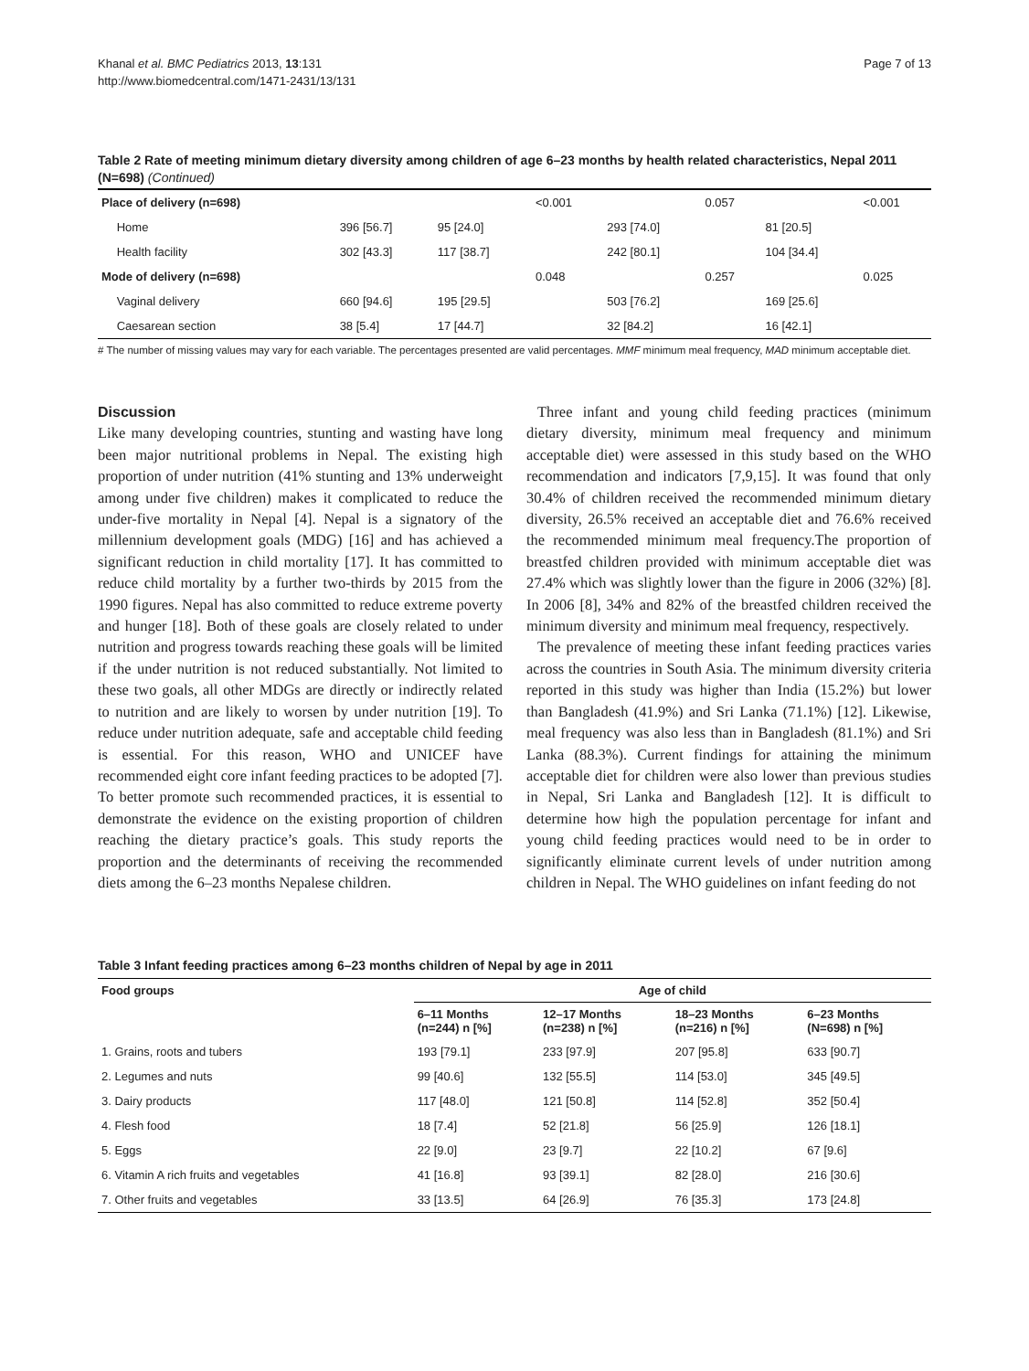Khanal et al. BMC Pediatrics 2013, 13:131
http://www.biomedcentral.com/1471-2431/13/131
Page 7 of 13
Table 2 Rate of meeting minimum dietary diversity among children of age 6–23 months by health related characteristics, Nepal 2011 (N=698) (Continued)
| Place of delivery (n=698) | | | | <0.001 | | 0.057 | | <0.001 |
| | Home | 396 [56.7] | 95 [24.0] | | 293 [74.0] | | 81 [20.5] | |
| | Health facility | 302 [43.3] | 117 [38.7] | | 242 [80.1] | | 104 [34.4] | |
| Mode of delivery (n=698) | | | | 0.048 | | 0.257 | | 0.025 |
| | Vaginal delivery | 660 [94.6] | 195 [29.5] | | 503 [76.2] | | 169 [25.6] | |
| | Caesarean section | 38 [5.4] | 17 [44.7] | | 32 [84.2] | | 16 [42.1] | |
# The number of missing values may vary for each variable. The percentages presented are valid percentages. MMF minimum meal frequency, MAD minimum acceptable diet.
Discussion
Like many developing countries, stunting and wasting have long been major nutritional problems in Nepal. The existing high proportion of under nutrition (41% stunting and 13% underweight among under five children) makes it complicated to reduce the under-five mortality in Nepal [4]. Nepal is a signatory of the millennium development goals (MDG) [16] and has achieved a significant reduction in child mortality [17]. It has committed to reduce child mortality by a further two-thirds by 2015 from the 1990 figures. Nepal has also committed to reduce extreme poverty and hunger [18]. Both of these goals are closely related to under nutrition and progress towards reaching these goals will be limited if the under nutrition is not reduced substantially. Not limited to these two goals, all other MDGs are directly or indirectly related to nutrition and are likely to worsen by under nutrition [19]. To reduce under nutrition adequate, safe and acceptable child feeding is essential. For this reason, WHO and UNICEF have recommended eight core infant feeding practices to be adopted [7]. To better promote such recommended practices, it is essential to demonstrate the evidence on the existing proportion of children reaching the dietary practice’s goals. This study reports the proportion and the determinants of receiving the recommended diets among the 6–23 months Nepalese children.
Three infant and young child feeding practices (minimum dietary diversity, minimum meal frequency and minimum acceptable diet) were assessed in this study based on the WHO recommendation and indicators [7,9,15]. It was found that only 30.4% of children received the recommended minimum dietary diversity, 26.5% received an acceptable diet and 76.6% received the recommended minimum meal frequency.The proportion of breastfed children provided with minimum acceptable diet was 27.4% which was slightly lower than the figure in 2006 (32%) [8]. In 2006 [8], 34% and 82% of the breastfed children received the minimum diversity and minimum meal frequency, respectively.
The prevalence of meeting these infant feeding practices varies across the countries in South Asia. The minimum diversity criteria reported in this study was higher than India (15.2%) but lower than Bangladesh (41.9%) and Sri Lanka (71.1%) [12]. Likewise, meal frequency was also less than in Bangladesh (81.1%) and Sri Lanka (88.3%). Current findings for attaining the minimum acceptable diet for children were also lower than previous studies in Nepal, Sri Lanka and Bangladesh [12]. It is difficult to determine how high the population percentage for infant and young child feeding practices would need to be in order to significantly eliminate current levels of under nutrition among children in Nepal. The WHO guidelines on infant feeding do not
Table 3 Infant feeding practices among 6–23 months children of Nepal by age in 2011
| Food groups | Age of child | | | |
| --- | --- | --- | --- | --- |
| | 6–11 Months (n=244) n [%] | 12–17 Months (n=238) n [%] | 18–23 Months (n=216) n [%] | 6–23 Months (N=698) n [%] |
| 1. Grains, roots and tubers | 193 [79.1] | 233 [97.9] | 207 [95.8] | 633 [90.7] |
| 2. Legumes and nuts | 99 [40.6] | 132 [55.5] | 114 [53.0] | 345 [49.5] |
| 3. Dairy products | 117 [48.0] | 121 [50.8] | 114 [52.8] | 352 [50.4] |
| 4. Flesh food | 18 [7.4] | 52 [21.8] | 56 [25.9] | 126 [18.1] |
| 5. Eggs | 22 [9.0] | 23 [9.7] | 22 [10.2] | 67 [9.6] |
| 6. Vitamin A rich fruits and vegetables | 41 [16.8] | 93 [39.1] | 82 [28.0] | 216 [30.6] |
| 7. Other fruits and vegetables | 33 [13.5] | 64 [26.9] | 76 [35.3] | 173 [24.8] |